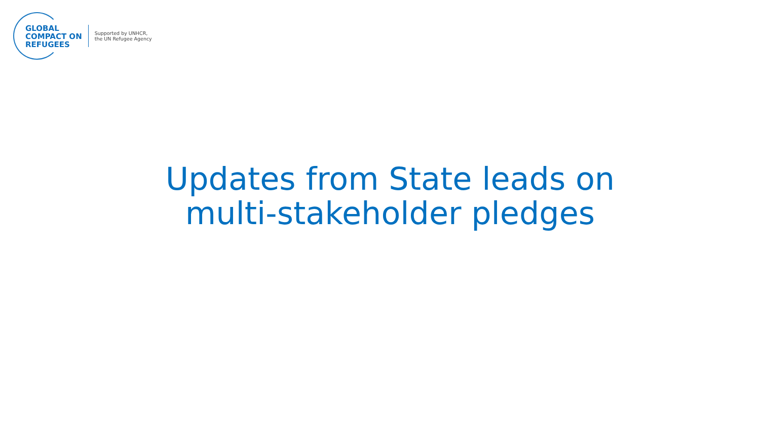GLOBAL
COMPACT ON
REFUGEES
Supported by UNHCR,
the UN Refugee Agency
Updates from State leads on multi-stakeholder pledges